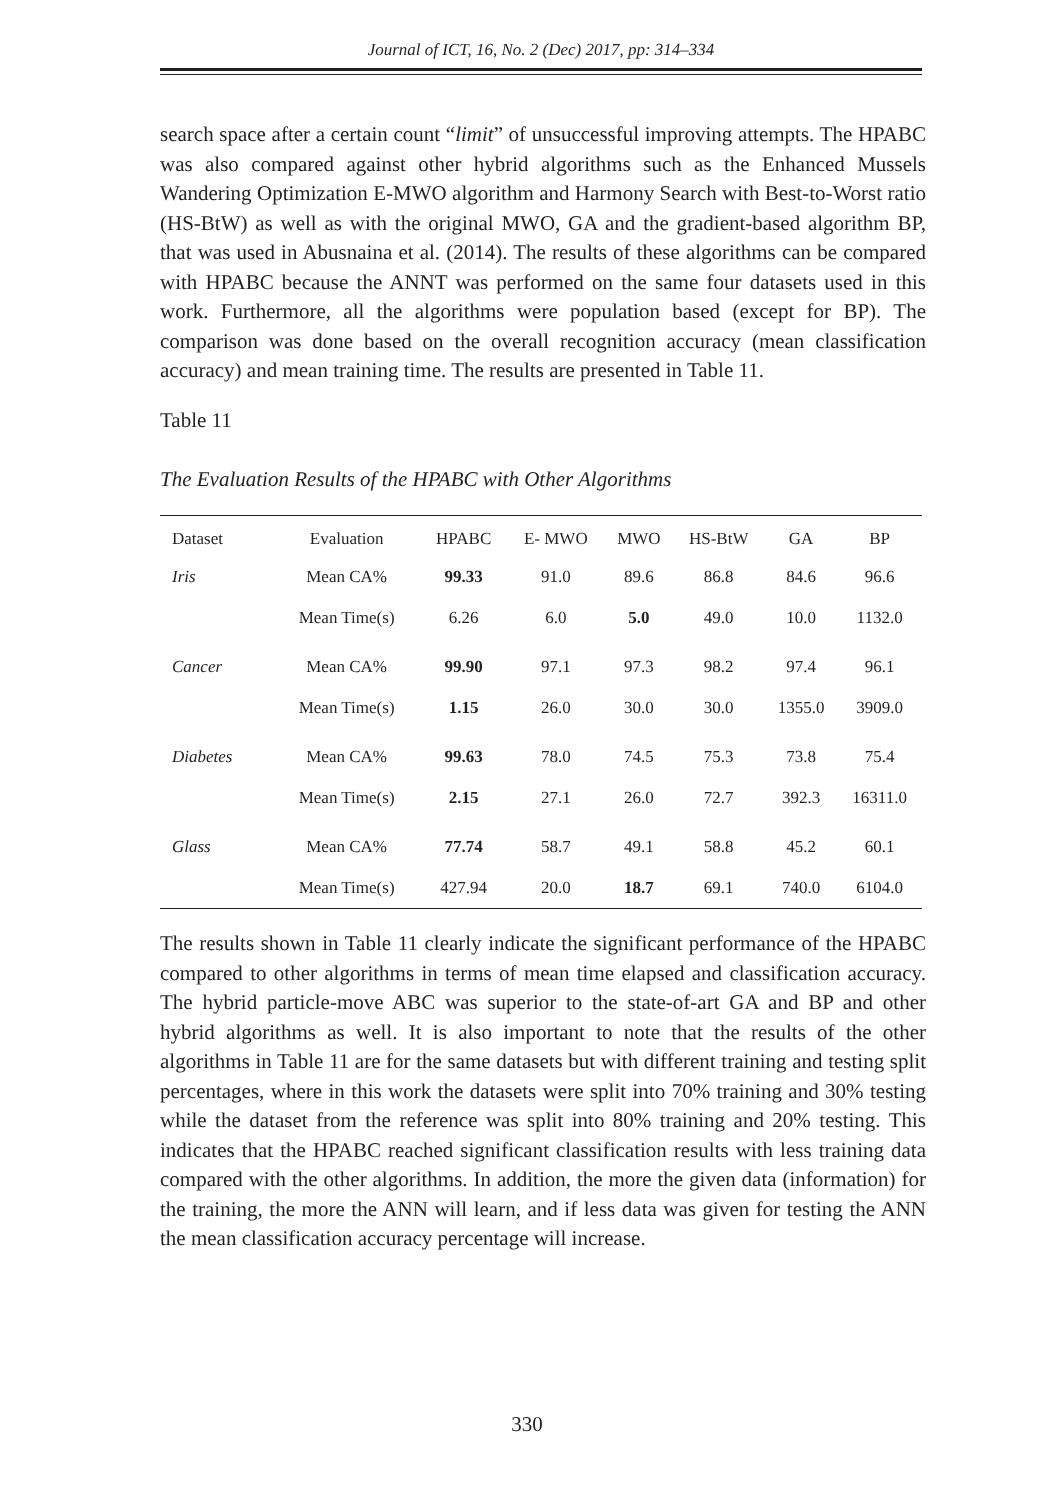Journal of ICT, 16, No. 2 (Dec) 2017, pp: 314–334
search space after a certain count “limit” of unsuccessful improving attempts. The HPABC was also compared against other hybrid algorithms such as the Enhanced Mussels Wandering Optimization E-MWO algorithm and Harmony Search with Best-to-Worst ratio (HS-BtW) as well as with the original MWO, GA and the gradient-based algorithm BP, that was used in Abusnaina et al. (2014). The results of these algorithms can be compared with HPABC because the ANNT was performed on the same four datasets used in this work. Furthermore, all the algorithms were population based (except for BP). The comparison was done based on the overall recognition accuracy (mean classification accuracy) and mean training time. The results are presented in Table 11.
Table 11
The Evaluation Results of the HPABC with Other Algorithms
| Dataset | Evaluation | HPABC | E- MWO | MWO | HS-BtW | GA | BP |
| --- | --- | --- | --- | --- | --- | --- | --- |
| Iris | Mean CA% | 99.33 | 91.0 | 89.6 | 86.8 | 84.6 | 96.6 |
| | Mean Time(s) | 6.26 | 6.0 | 5.0 | 49.0 | 10.0 | 1132.0 |
| Cancer | Mean CA% | 99.90 | 97.1 | 97.3 | 98.2 | 97.4 | 96.1 |
| | Mean Time(s) | 1.15 | 26.0 | 30.0 | 30.0 | 1355.0 | 3909.0 |
| Diabetes | Mean CA% | 99.63 | 78.0 | 74.5 | 75.3 | 73.8 | 75.4 |
| | Mean Time(s) | 2.15 | 27.1 | 26.0 | 72.7 | 392.3 | 16311.0 |
| Glass | Mean CA% | 77.74 | 58.7 | 49.1 | 58.8 | 45.2 | 60.1 |
| | Mean Time(s) | 427.94 | 20.0 | 18.7 | 69.1 | 740.0 | 6104.0 |
The results shown in Table 11 clearly indicate the significant performance of the HPABC compared to other algorithms in terms of mean time elapsed and classification accuracy. The hybrid particle-move ABC was superior to the state-of-art GA and BP and other hybrid algorithms as well. It is also important to note that the results of the other algorithms in Table 11 are for the same datasets but with different training and testing split percentages, where in this work the datasets were split into 70% training and 30% testing while the dataset from the reference was split into 80% training and 20% testing. This indicates that the HPABC reached significant classification results with less training data compared with the other algorithms. In addition, the more the given data (information) for the training, the more the ANN will learn, and if less data was given for testing the ANN the mean classification accuracy percentage will increase.
330